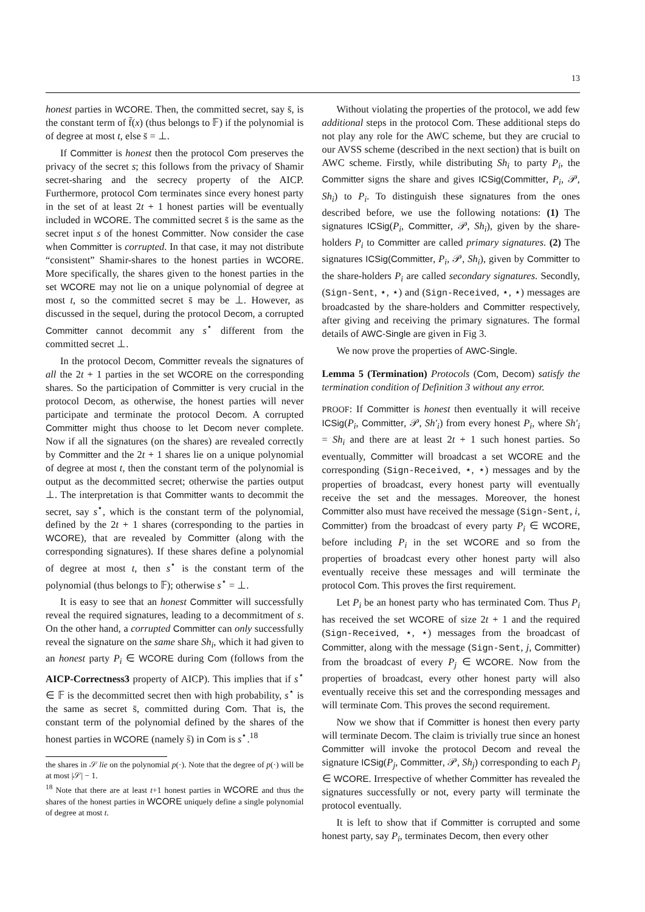13
honest parties in WCORE. Then, the committed secret, say s̄, is the constant term of f̄(x) (thus belongs to 𝔽) if the polynomial is of degree at most t, else s̄ = ⊥.
If Committer is honest then the protocol Com preserves the privacy of the secret s; this follows from the privacy of Shamir secret-sharing and the secrecy property of the AICP. Furthermore, protocol Com terminates since every honest party in the set of at least 2t + 1 honest parties will be eventually included in WCORE. The committed secret s̄ is the same as the secret input s of the honest Committer. Now consider the case when Committer is corrupted. In that case, it may not distribute “consistent” Shamir-shares to the honest parties in WCORE. More specifically, the shares given to the honest parties in the set WCORE may not lie on a unique polynomial of degree at most t, so the committed secret s̄ may be ⊥. However, as discussed in the sequel, during the protocol Decom, a corrupted Committer cannot decommit any s<sup>⋆</sup> different from the committed secret ⊥.
In the protocol Decom, Committer reveals the signatures of all the 2t + 1 parties in the set WCORE on the corresponding shares. So the participation of Committer is very crucial in the protocol Decom, as otherwise, the honest parties will never participate and terminate the protocol Decom. A corrupted Committer might thus choose to let Decom never complete. Now if all the signatures (on the shares) are revealed correctly by Committer and the 2t + 1 shares lie on a unique polynomial of degree at most t, then the constant term of the polynomial is output as the decommitted secret; otherwise the parties output ⊥. The interpretation is that Committer wants to decommit the secret, say s<sup>⋆</sup>, which is the constant term of the polynomial, defined by the 2t + 1 shares (corresponding to the parties in WCORE), that are revealed by Committer (along with the corresponding signatures). If these shares define a polynomial of degree at most t, then s<sup>⋆</sup> is the constant term of the polynomial (thus belongs to 𝔽); otherwise s<sup>⋆</sup> = ⊥.
It is easy to see that an honest Committer will successfully reveal the required signatures, leading to a decommitment of s. On the other hand, a corrupted Committer can only successfully reveal the signature on the same share Sh<sub>i</sub>, which it had given to an honest party P<sub>i</sub> ∈ WCORE during Com (follows from the AICP-Correctness3 property of AICP). This implies that if s<sup>⋆</sup> ∈ 𝔽 is the decommitted secret then with high probability, s<sup>⋆</sup> is the same as secret s̄, committed during Com. That is, the constant term of the polynomial defined by the shares of the honest parties in WCORE (namely s̄) in Com is s<sup>⋆</sup>.<sup>18</sup>
the shares in 𝒮 lie on the polynomial p(·). Note that the degree of p(·) will be at most |𝒮| − 1.
<sup>18</sup> Note that there are at least t+1 honest parties in WCORE and thus the shares of the honest parties in WCORE uniquely define a single polynomial of degree at most t.
Without violating the properties of the protocol, we add few additional steps in the protocol Com. These additional steps do not play any role for the AWC scheme, but they are crucial to our AVSS scheme (described in the next section) that is built on AWC scheme. Firstly, while distributing Sh<sub>i</sub> to party P<sub>i</sub>, the Committer signs the share and gives ICSig(Committer, P<sub>i</sub>, 𝒫, Sh<sub>i</sub>) to P<sub>i</sub>. To distinguish these signatures from the ones described before, we use the following notations: (1) The signatures ICSig(P<sub>i</sub>, Committer, 𝒫, Sh<sub>i</sub>), given by the share-holders P<sub>i</sub> to Committer are called primary signatures. (2) The signatures ICSig(Committer, P<sub>i</sub>, 𝒫, Sh<sub>i</sub>), given by Committer to the share-holders P<sub>i</sub> are called secondary signatures. Secondly, (Sign-Sent, ⋆, ⋆) and (Sign-Received, ⋆, ⋆) messages are broadcasted by the share-holders and Committer respectively, after giving and receiving the primary signatures. The formal details of AWC-Single are given in Fig 3.
We now prove the properties of AWC-Single.
Lemma 5 (Termination) Protocols (Com, Decom) satisfy the termination condition of Definition 3 without any error.
PROOF: If Committer is honest then eventually it will receive ICSig(P<sub>i</sub>, Committer, 𝒫, Sh′<sub>i</sub>) from every honest P<sub>i</sub>, where Sh′<sub>i</sub> = Sh<sub>i</sub> and there are at least 2t + 1 such honest parties. So eventually, Committer will broadcast a set WCORE and the corresponding (Sign-Received, ⋆, ⋆) messages and by the properties of broadcast, every honest party will eventually receive the set and the messages. Moreover, the honest Committer also must have received the message (Sign-Sent, i, Committer) from the broadcast of every party P<sub>i</sub> ∈ WCORE, before including P<sub>i</sub> in the set WCORE and so from the properties of broadcast every other honest party will also eventually receive these messages and will terminate the protocol Com. This proves the first requirement.
Let P<sub>i</sub> be an honest party who has terminated Com. Thus P<sub>i</sub> has received the set WCORE of size 2t + 1 and the required (Sign-Received, ⋆, ⋆) messages from the broadcast of Committer, along with the message (Sign-Sent, j, Committer) from the broadcast of every P<sub>j</sub> ∈ WCORE. Now from the properties of broadcast, every other honest party will also eventually receive this set and the corresponding messages and will terminate Com. This proves the second requirement.
Now we show that if Committer is honest then every party will terminate Decom. The claim is trivially true since an honest Committer will invoke the protocol Decom and reveal the signature ICSig(P<sub>j</sub>, Committer, 𝒫, Sh<sub>j</sub>) corresponding to each P<sub>j</sub> ∈ WCORE. Irrespective of whether Committer has revealed the signatures successfully or not, every party will terminate the protocol eventually.
It is left to show that if Committer is corrupted and some honest party, say P<sub>i</sub>, terminates Decom, then every other